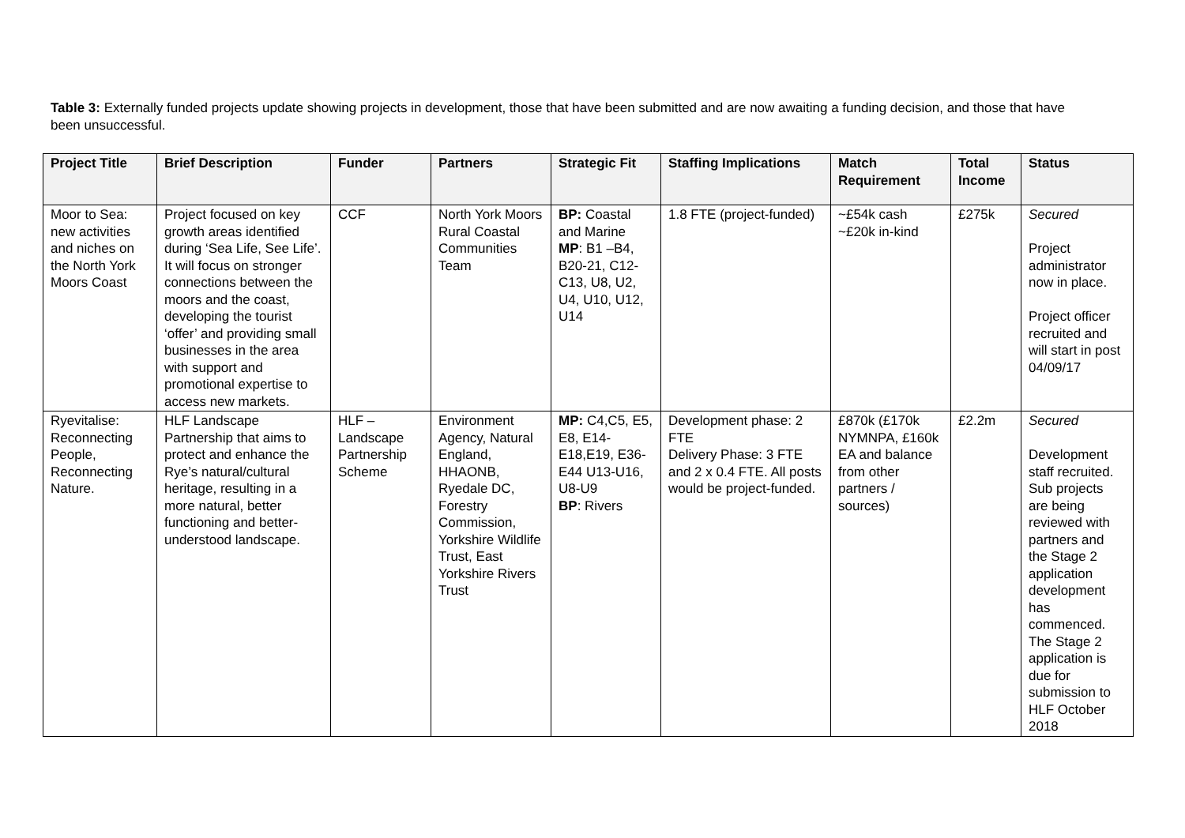Table 3: Externally funded projects update showing projects in development, those that have been submitted and are now awaiting a funding decision, and those that have been unsuccessful.
| Project Title | Brief Description | Funder | Partners | Strategic Fit | Staffing Implications | Match Requirement | Total Income | Status |
| --- | --- | --- | --- | --- | --- | --- | --- | --- |
| Moor to Sea: new activities and niches on the North York Moors Coast | Project focused on key growth areas identified during ‘Sea Life, See Life’. It will focus on stronger connections between the moors and the coast, developing the tourist ‘offer’ and providing small businesses in the area with support and promotional expertise to access new markets. | CCF | North York Moors Rural Coastal Communities Team | BP: Coastal and Marine MP : B1 –B4, B20-21, C12-C13, U8, U2, U4, U10, U12, U14 | 1.8 FTE (project-funded) | ~£54k cash ~£20k in-kind | £275k | Secured Project administrator now in place. Project officer recruited and will start in post 04/09/17 |
| Ryevitalise: Reconnecting People, Reconnecting Nature. | HLF Landscape Partnership that aims to protect and enhance the Rye’s natural/cultural heritage, resulting in a more natural, better functioning and better-understood landscape. | HLF – Landscape Partnership Scheme | Environment Agency, Natural England, HHAONB, Ryedale DC, Forestry Commission, Yorkshire Wildlife Trust, East Yorkshire Rivers Trust | MP: C4,C5, E5, E8, E14-E18,E19, E36-E44 U13-U16, U8-U9 BP : Rivers | Development phase: 2 FTE Delivery Phase: 3 FTE and 2 x 0.4 FTE. All posts would be project-funded. | £870k (£170k NYMNPA, £160k EA and balance from other partners / sources) | £2.2m | Secured Development staff recruited. Sub projects are being reviewed with partners and the Stage 2 application development has commenced. The Stage 2 application is due for submission to HLF October 2018 |